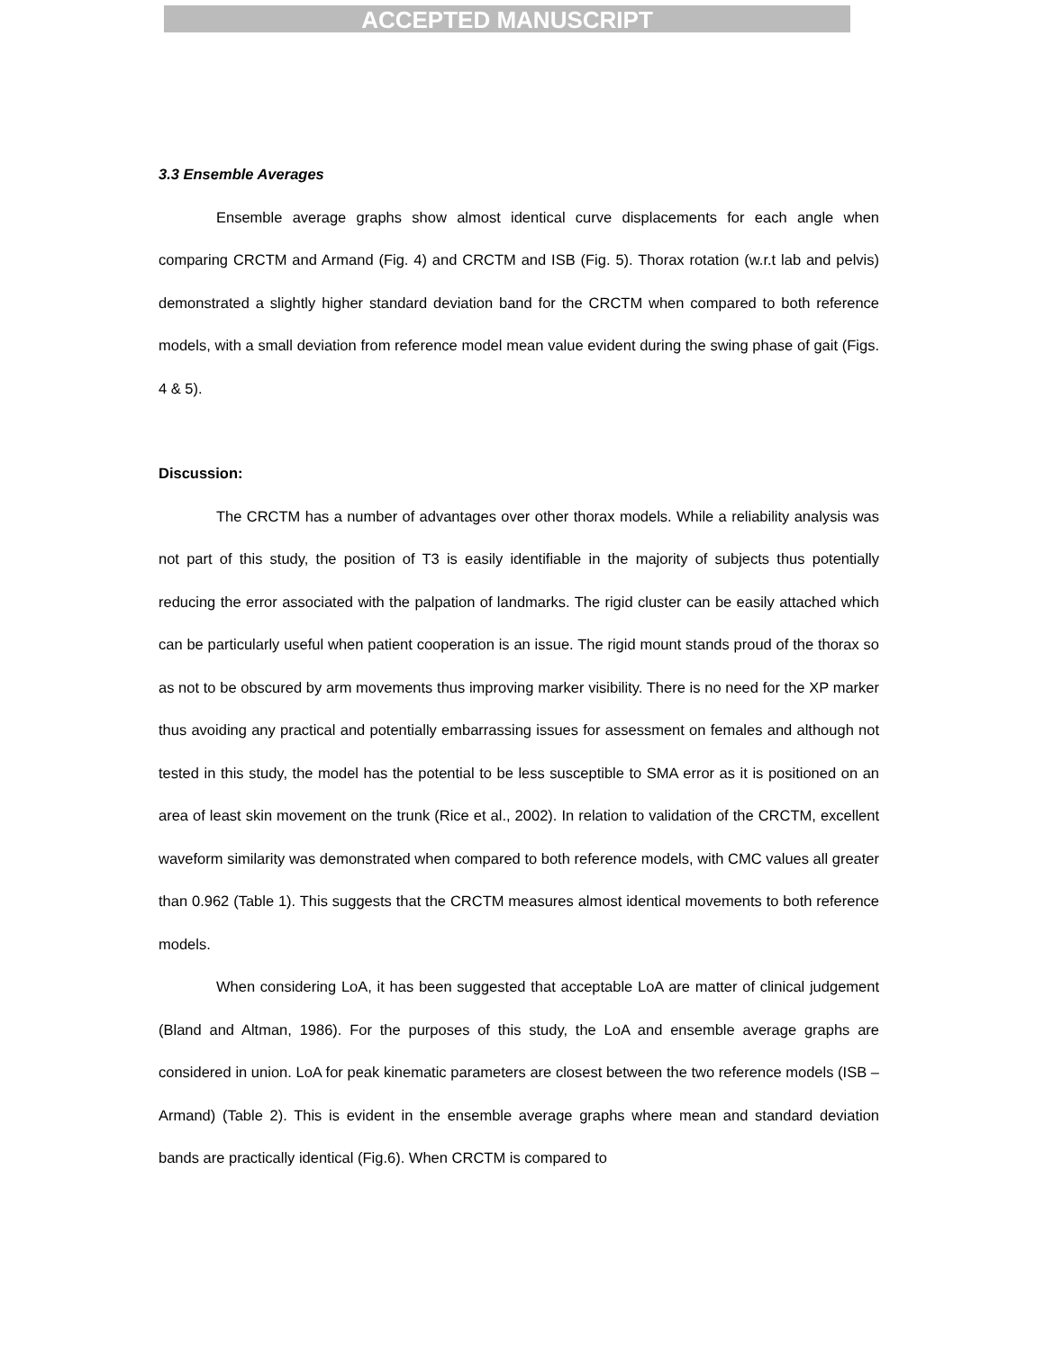ACCEPTED MANUSCRIPT
3.3 Ensemble Averages
Ensemble average graphs show almost identical curve displacements for each angle when comparing CRCTM and Armand (Fig. 4) and CRCTM and ISB (Fig. 5). Thorax rotation (w.r.t lab and pelvis) demonstrated a slightly higher standard deviation band for the CRCTM when compared to both reference models, with a small deviation from reference model mean value evident during the swing phase of gait (Figs. 4 & 5).
Discussion:
The CRCTM has a number of advantages over other thorax models. While a reliability analysis was not part of this study, the position of T3 is easily identifiable in the majority of subjects thus potentially reducing the error associated with the palpation of landmarks. The rigid cluster can be easily attached which can be particularly useful when patient cooperation is an issue. The rigid mount stands proud of the thorax so as not to be obscured by arm movements thus improving marker visibility. There is no need for the XP marker thus avoiding any practical and potentially embarrassing issues for assessment on females and although not tested in this study, the model has the potential to be less susceptible to SMA error as it is positioned on an area of least skin movement on the trunk (Rice et al., 2002). In relation to validation of the CRCTM, excellent waveform similarity was demonstrated when compared to both reference models, with CMC values all greater than 0.962 (Table 1). This suggests that the CRCTM measures almost identical movements to both reference models.
When considering LoA, it has been suggested that acceptable LoA are matter of clinical judgement (Bland and Altman, 1986). For the purposes of this study, the LoA and ensemble average graphs are considered in union. LoA for peak kinematic parameters are closest between the two reference models (ISB – Armand) (Table 2). This is evident in the ensemble average graphs where mean and standard deviation bands are practically identical (Fig.6). When CRCTM is compared to